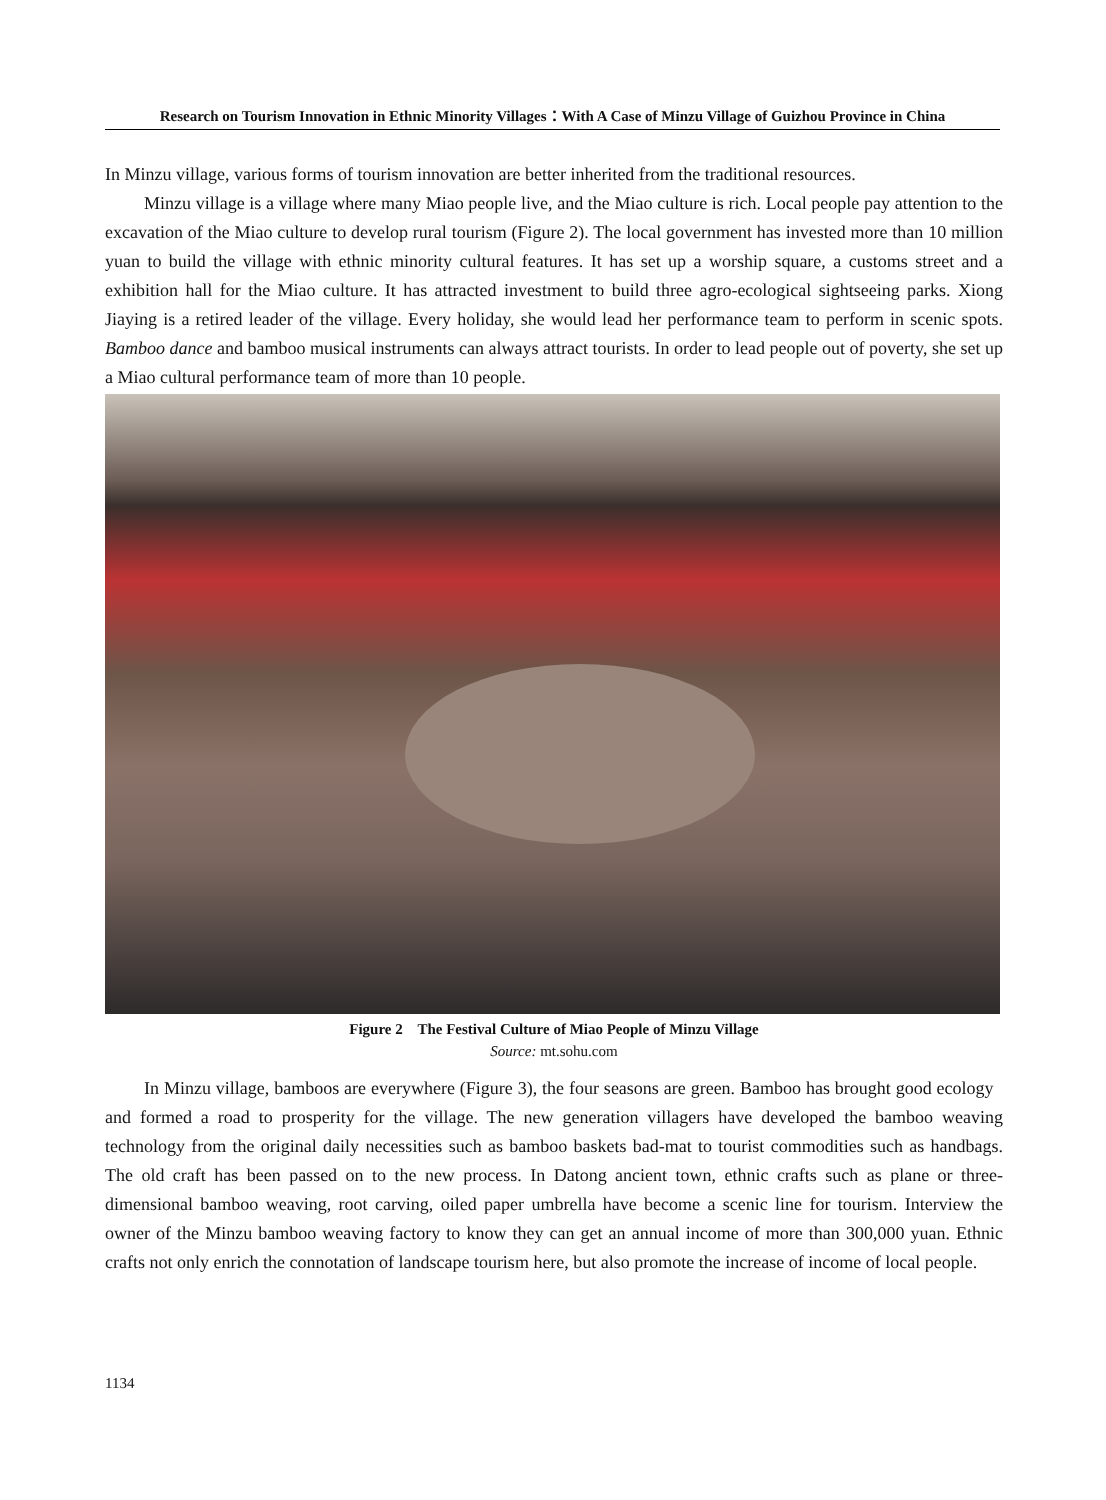Research on Tourism Innovation in Ethnic Minority Villages：With A Case of Minzu Village of Guizhou Province in China
In Minzu village, various forms of tourism innovation are better inherited from the traditional resources.
Minzu village is a village where many Miao people live, and the Miao culture is rich. Local people pay attention to the excavation of the Miao culture to develop rural tourism (Figure 2). The local government has invested more than 10 million yuan to build the village with ethnic minority cultural features. It has set up a worship square, a customs street and a exhibition hall for the Miao culture. It has attracted investment to build three agro-ecological sightseeing parks. Xiong Jiaying is a retired leader of the village. Every holiday, she would lead her performance team to perform in scenic spots. Bamboo dance and bamboo musical instruments can always attract tourists. In order to lead people out of poverty, she set up a Miao cultural performance team of more than 10 people.
Figure 2 The Festival Culture of Miao People of Minzu Village
Source: mt.sohu.com
In Minzu village, bamboos are everywhere (Figure 3), the four seasons are green. Bamboo has brought good ecology and formed a road to prosperity for the village. The new generation villagers have developed the bamboo weaving technology from the original daily necessities such as bamboo baskets bad-mat to tourist commodities such as handbags. The old craft has been passed on to the new process. In Datong ancient town, ethnic crafts such as plane or three-dimensional bamboo weaving, root carving, oiled paper umbrella have become a scenic line for tourism. Interview the owner of the Minzu bamboo weaving factory to know they can get an annual income of more than 300,000 yuan. Ethnic crafts not only enrich the connotation of landscape tourism here, but also promote the increase of income of local people.
1134